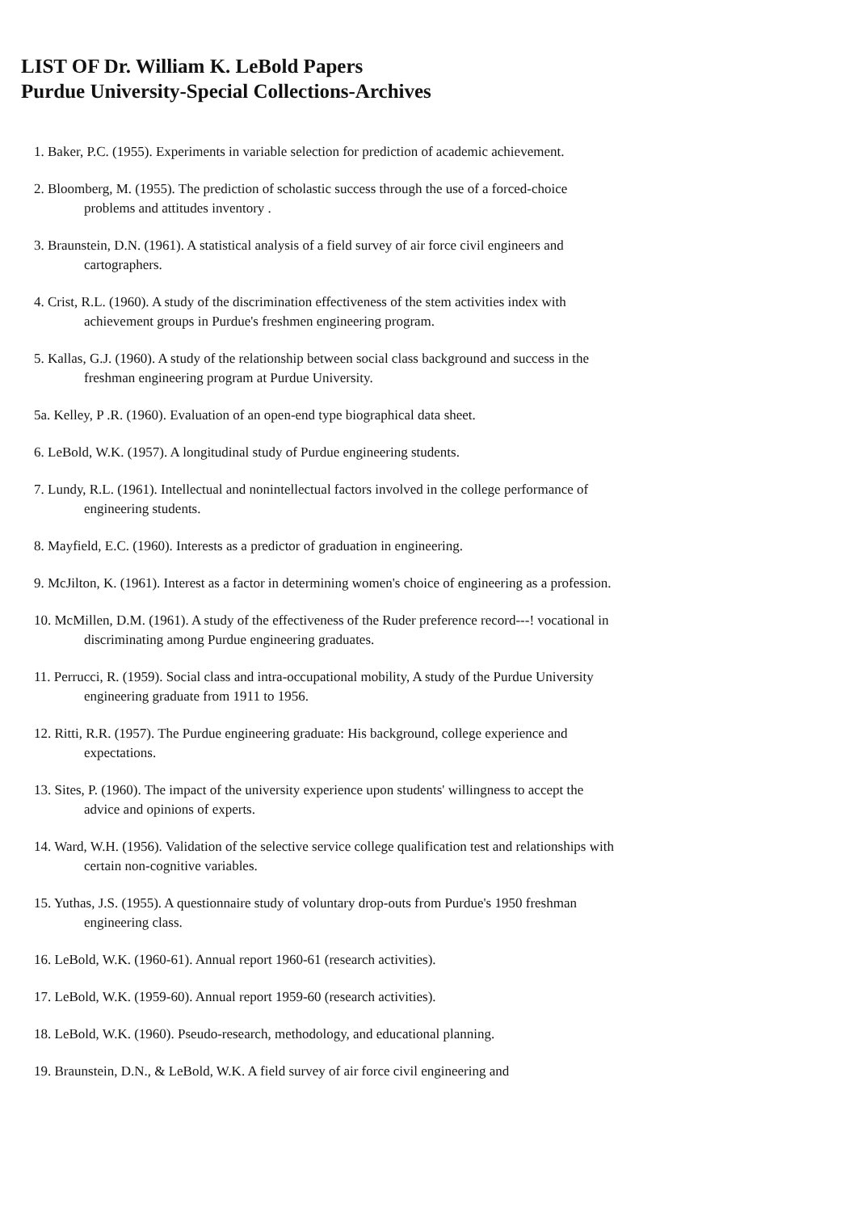LIST OF Dr. William K. LeBold Papers
Purdue University-Special Collections-Archives
1. Baker, P.C. (1955). Experiments in variable selection for prediction of academic achievement.
2. Bloomberg, M. (1955). The prediction of scholastic success through the use of a forced-choice problems and attitudes inventory .
3. Braunstein, D.N. (1961). A statistical analysis of a field survey of air force civil engineers and cartographers.
4. Crist, R.L. (1960). A study of the discrimination effectiveness of the stem activities index with achievement groups in Purdue's freshmen engineering program.
5. Kallas, G.J. (1960). A study of the relationship between social class background and success in the freshman engineering program at Purdue University.
5a. Kelley, P .R. (1960). Evaluation of an open-end type biographical data sheet.
6. LeBold, W.K. (1957). A longitudinal study of Purdue engineering students.
7. Lundy, R.L. (1961). Intellectual and nonintellectual factors involved in the college performance of engineering students.
8. Mayfield, E.C. (1960). Interests as a predictor of graduation in engineering.
9. McJilton, K. (1961). Interest as a factor in determining women's choice of engineering as a profession.
10. McMillen, D.M. (1961). A study of the effectiveness of the Ruder preference record---! vocational in discriminating among Purdue engineering graduates.
11. Perrucci, R. (1959). Social class and intra-occupational mobility, A study of the Purdue University engineering graduate from 1911 to 1956.
12. Ritti, R.R. (1957). The Purdue engineering graduate: His background, college experience and expectations.
13. Sites, P. (1960). The impact of the university experience upon students' willingness to accept the advice and opinions of experts.
14. Ward, W.H. (1956). Validation of the selective service college qualification test and relationships with certain non-cognitive variables.
15. Yuthas, J.S. (1955). A questionnaire study of voluntary drop-outs from Purdue's 1950 freshman engineering class.
16. LeBold, W.K. (1960-61). Annual report 1960-61 (research activities).
17. LeBold, W.K. (1959-60). Annual report 1959-60 (research activities).
18. LeBold, W.K. (1960). Pseudo-research, methodology, and educational planning.
19. Braunstein, D.N., & LeBold, W.K. A field survey of air force civil engineering and